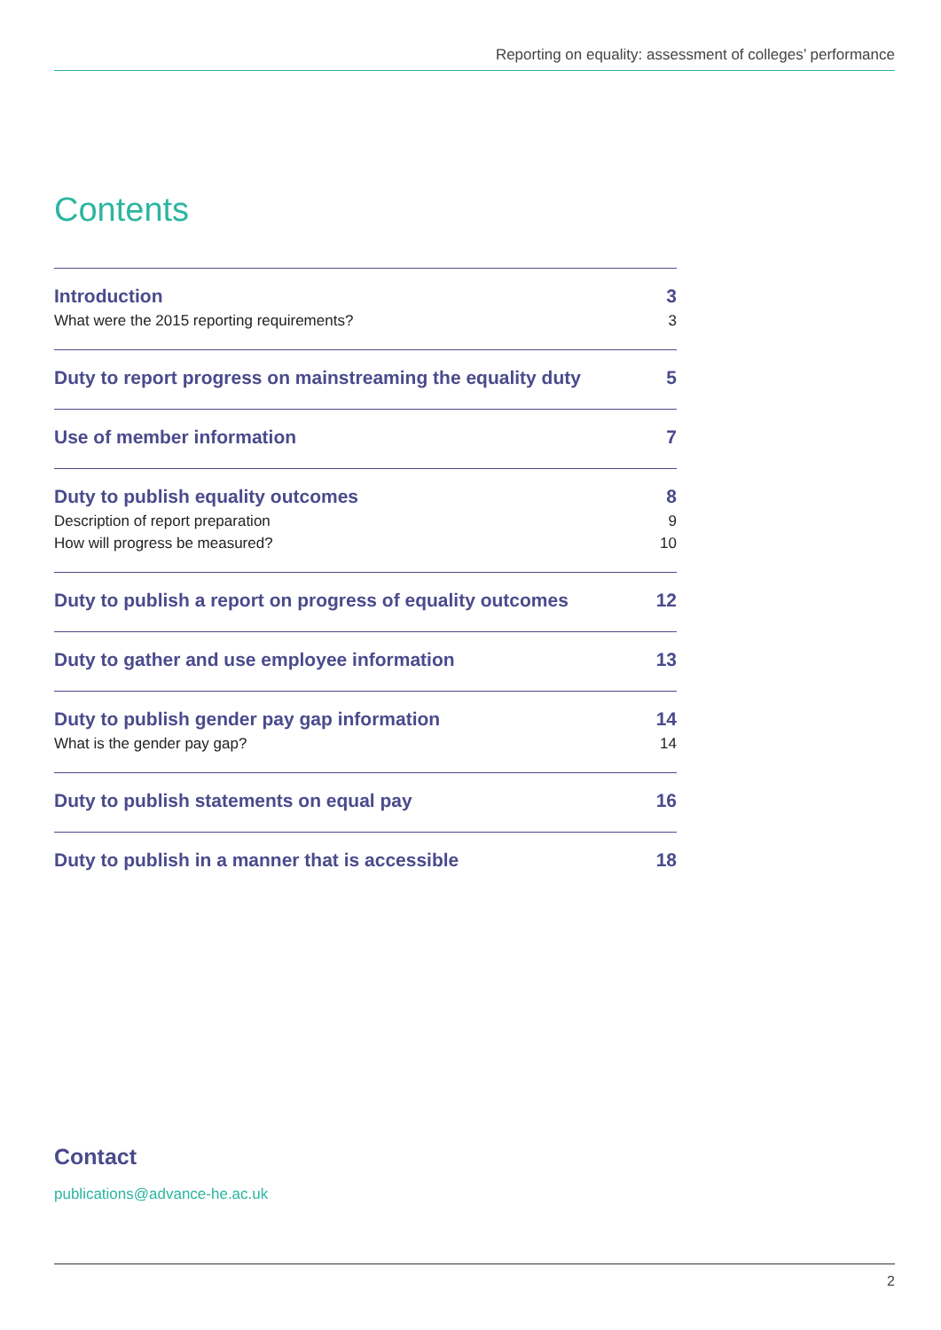Reporting on equality: assessment of colleges’ performance
Contents
Introduction 3
What were the 2015 reporting requirements? 3
Duty to report progress on mainstreaming the equality duty 5
Use of member information 7
Duty to publish equality outcomes 8
Description of report preparation 9
How will progress be measured? 10
Duty to publish a report on progress of equality outcomes 12
Duty to gather and use employee information 13
Duty to publish gender pay gap information 14
What is the gender pay gap? 14
Duty to publish statements on equal pay 16
Duty to publish in a manner that is accessible 18
Contact
publications@advance-he.ac.uk
2